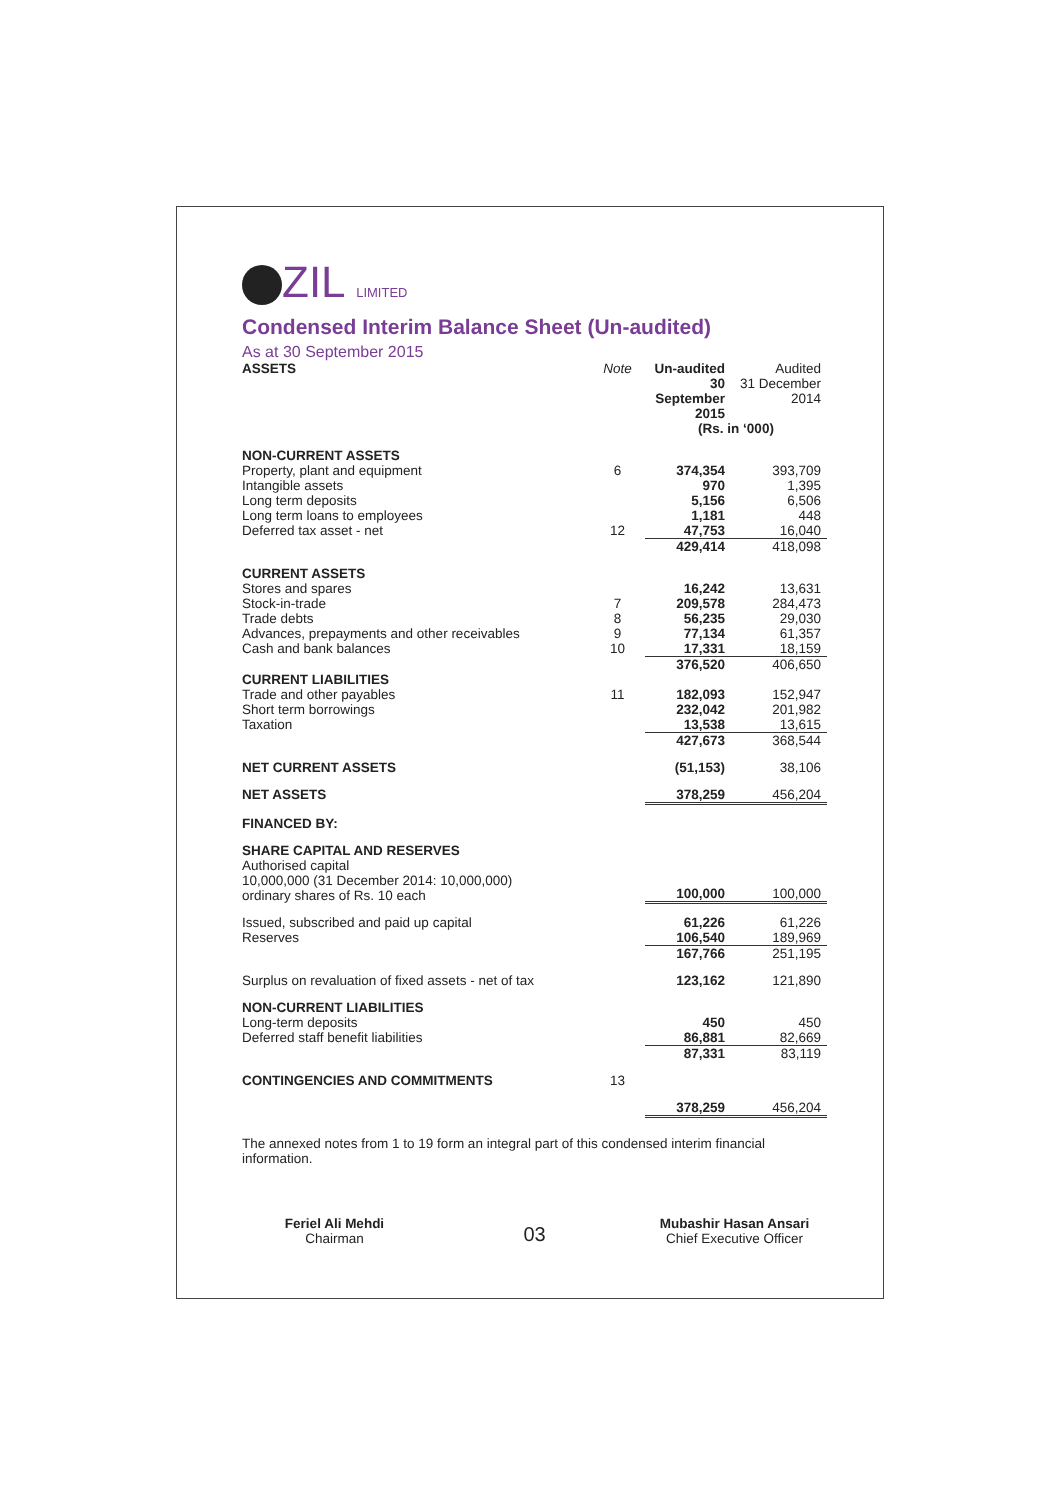ZIL LIMITED
Condensed Interim Balance Sheet (Un-audited)
As at 30 September 2015
| ASSETS | Note | Un-audited 30 September 2015 | Audited 31 December 2014 |
| | | (Rs. in ‘000) | |
| NON-CURRENT ASSETS | | | |
| Property, plant and equipment | 6 | 374,354 | 393,709 |
| Intangible assets | | 970 | 1,395 |
| Long term deposits | | 5,156 | 6,506 |
| Long term loans to employees | | 1,181 | 448 |
| Deferred tax asset - net | 12 | 47,753 | 16,040 |
| | | 429,414 | 418,098 |
| CURRENT ASSETS | | | |
| Stores and spares | | 16,242 | 13,631 |
| Stock-in-trade | 7 | 209,578 | 284,473 |
| Trade debts | 8 | 56,235 | 29,030 |
| Advances, prepayments and other receivables | 9 | 77,134 | 61,357 |
| Cash and bank balances | 10 | 17,331 | 18,159 |
| | | 376,520 | 406,650 |
| CURRENT LIABILITIES | | | |
| Trade and other payables | 11 | 182,093 | 152,947 |
| Short term borrowings | | 232,042 | 201,982 |
| Taxation | | 13,538 | 13,615 |
| | | 427,673 | 368,544 |
| NET CURRENT ASSETS | | (51,153) | 38,106 |
| NET ASSETS | | 378,259 | 456,204 |
| FINANCED BY: | | | |
| SHARE CAPITAL AND RESERVES | | | |
| Authorised capital 10,000,000 (31 December 2014: 10,000,000) ordinary shares of Rs. 10 each | | 100,000 | 100,000 |
| Issued, subscribed and paid up capital | | 61,226 | 61,226 |
| Reserves | | 106,540 | 189,969 |
| | | 167,766 | 251,195 |
| Surplus on revaluation of fixed assets - net of tax | | 123,162 | 121,890 |
| NON-CURRENT LIABILITIES | | | |
| Long-term deposits | | 450 | 450 |
| Deferred staff benefit liabilities | | 86,881 | 82,669 |
| | | 87,331 | 83,119 |
| CONTINGENCIES AND COMMITMENTS | 13 | | |
| | | 378,259 | 456,204 |
The annexed notes from 1 to 19 form an integral part of this condensed interim financial information.
Feriel Ali Mehdi
Chairman
03
Mubashir Hasan Ansari
Chief Executive Officer